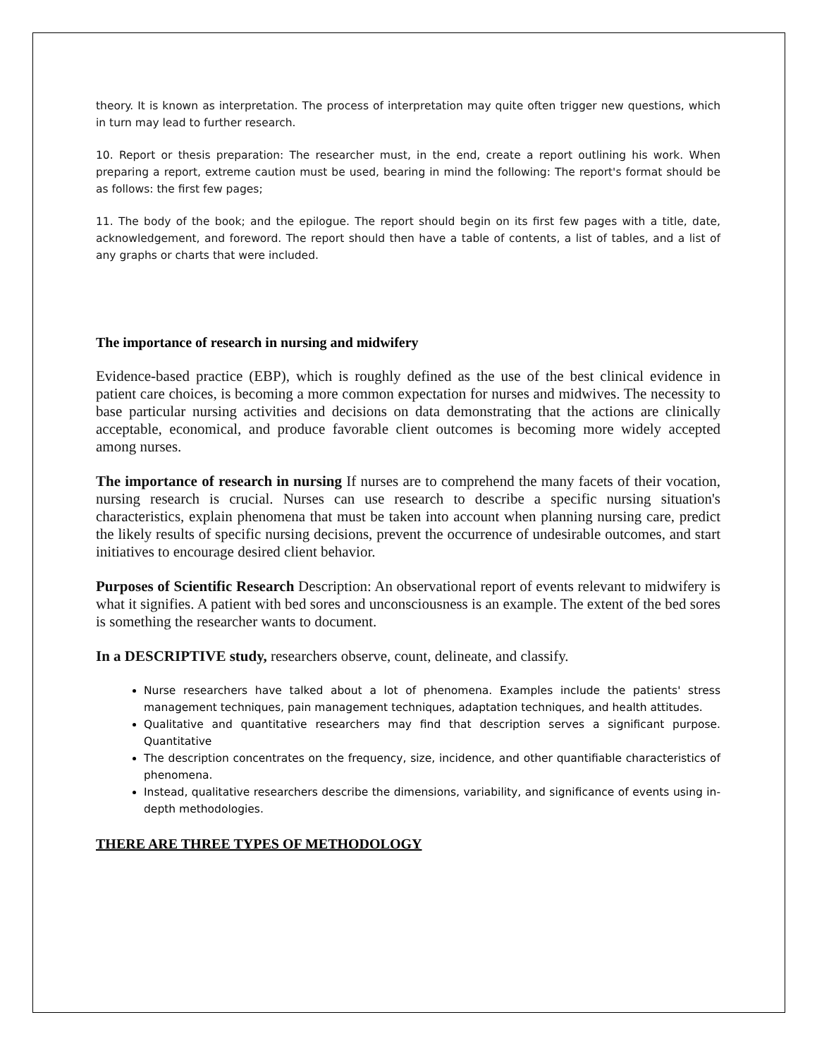theory. It is known as interpretation. The process of interpretation may quite often trigger new questions, which in turn may lead to further research.
10. Report or thesis preparation: The researcher must, in the end, create a report outlining his work. When preparing a report, extreme caution must be used, bearing in mind the following: The report's format should be as follows: the first few pages;
11. The body of the book; and the epilogue. The report should begin on its first few pages with a title, date, acknowledgement, and foreword. The report should then have a table of contents, a list of tables, and a list of any graphs or charts that were included.
The importance of research in nursing and midwifery
Evidence-based practice (EBP), which is roughly defined as the use of the best clinical evidence in patient care choices, is becoming a more common expectation for nurses and midwives. The necessity to base particular nursing activities and decisions on data demonstrating that the actions are clinically acceptable, economical, and produce favorable client outcomes is becoming more widely accepted among nurses.
The importance of research in nursing If nurses are to comprehend the many facets of their vocation, nursing research is crucial. Nurses can use research to describe a specific nursing situation's characteristics, explain phenomena that must be taken into account when planning nursing care, predict the likely results of specific nursing decisions, prevent the occurrence of undesirable outcomes, and start initiatives to encourage desired client behavior.
Purposes of Scientific Research Description: An observational report of events relevant to midwifery is what it signifies. A patient with bed sores and unconsciousness is an example. The extent of the bed sores is something the researcher wants to document.
In a DESCRIPTIVE study, researchers observe, count, delineate, and classify.
Nurse researchers have talked about a lot of phenomena. Examples include the patients' stress management techniques, pain management techniques, adaptation techniques, and health attitudes.
Qualitative and quantitative researchers may find that description serves a significant purpose. Quantitative
The description concentrates on the frequency, size, incidence, and other quantifiable characteristics of phenomena.
Instead, qualitative researchers describe the dimensions, variability, and significance of events using in-depth methodologies.
THERE ARE THREE TYPES OF METHODOLOGY